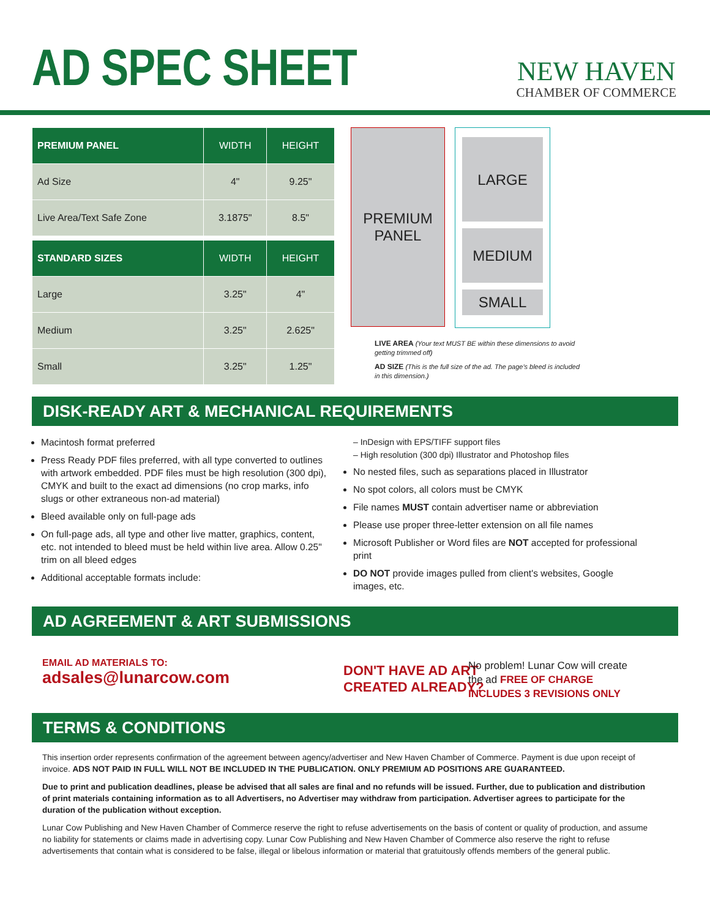AD SPEC SHEET
NEW HAVEN
CHAMBER OF COMMERCE
| PREMIUM PANEL | WIDTH | HEIGHT |
| --- | --- | --- |
| Ad Size | 4" | 9.25" |
| Live Area/Text Safe Zone | 3.1875" | 8.5" |
| STANDARD SIZES | WIDTH | HEIGHT |
| Large | 3.25" | 4" |
| Medium | 3.25" | 2.625" |
| Small | 3.25" | 1.25" |
PREMIUM
PANEL
LARGE
MEDIUM
SMALL
LIVE AREA (Your text MUST BE within these dimensions to avoid getting trimmed off)
AD SIZE (This is the full size of the ad. The page's bleed is included in this dimension.)
DISK-READY ART & MECHANICAL REQUIREMENTS
Macintosh format preferred
Press Ready PDF files preferred, with all type converted to outlines with artwork embedded. PDF files must be high resolution (300 dpi), CMYK and built to the exact ad dimensions (no crop marks, info slugs or other extraneous non-ad material)
Bleed available only on full-page ads
On full-page ads, all type and other live matter, graphics, content, etc. not intended to bleed must be held within live area. Allow 0.25" trim on all bleed edges
Additional acceptable formats include:
– InDesign with EPS/TIFF support files
– High resolution (300 dpi) Illustrator and Photoshop files
No nested files, such as separations placed in Illustrator
No spot colors, all colors must be CMYK
File names MUST contain advertiser name or abbreviation
Please use proper three-letter extension on all file names
Microsoft Publisher or Word files are NOT accepted for professional print
DO NOT provide images pulled from client's websites, Google images, etc.
AD AGREEMENT & ART SUBMISSIONS
EMAIL AD MATERIALS TO:
adsales@lunarcow.com
DON'T HAVE AD ART
CREATED ALREADY?
No problem! Lunar Cow will create
the ad FREE OF CHARGE
INCLUDES 3 REVISIONS ONLY
TERMS & CONDITIONS
This insertion order represents confirmation of the agreement between agency/advertiser and New Haven Chamber of Commerce. Payment is due upon receipt of invoice. ADS NOT PAID IN FULL WILL NOT BE INCLUDED IN THE PUBLICATION. ONLY PREMIUM AD POSITIONS ARE GUARANTEED.
Due to print and publication deadlines, please be advised that all sales are final and no refunds will be issued. Further, due to publication and distribution of print materials containing information as to all Advertisers, no Advertiser may withdraw from participation. Advertiser agrees to participate for the duration of the publication without exception.
Lunar Cow Publishing and New Haven Chamber of Commerce reserve the right to refuse advertisements on the basis of content or quality of production, and assume no liability for statements or claims made in advertising copy. Lunar Cow Publishing and New Haven Chamber of Commerce also reserve the right to refuse advertisements that contain what is considered to be false, illegal or libelous information or material that gratuitously offends members of the general public.